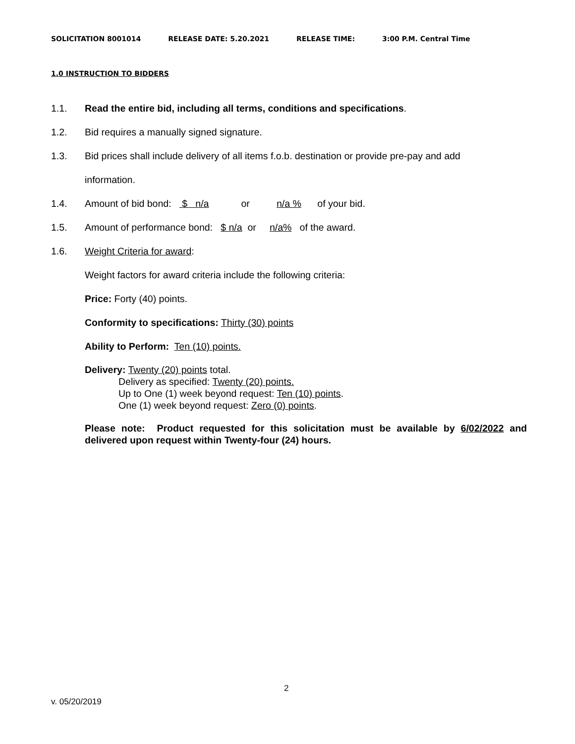SOLICITATION 8001014 RELEASE DATE: 5.20.2021 RELEASE TIME: 3:00 P.M. Central Time
1.0 INSTRUCTION TO BIDDERS
1.1. Read the entire bid, including all terms, conditions and specifications.
1.2. Bid requires a manually signed signature.
1.3. Bid prices shall include delivery of all items f.o.b. destination or provide pre-pay and add
information.
1.4. Amount of bid bond: $ n/a or n/a % of your bid.
1.5. Amount of performance bond: $ n/a or n/a% of the award.
1.6. Weight Criteria for award:
Weight factors for award criteria include the following criteria:
Price: Forty (40) points.
Conformity to specifications: Thirty (30) points
Ability to Perform: Ten (10) points.
Delivery: Twenty (20) points total.
Delivery as specified: Twenty (20) points.
Up to One (1) week beyond request: Ten (10) points.
One (1) week beyond request: Zero (0) points.
Please note: Product requested for this solicitation must be available by 6/02/2022 and delivered upon request within Twenty-four (24) hours.
2
v. 05/20/2019